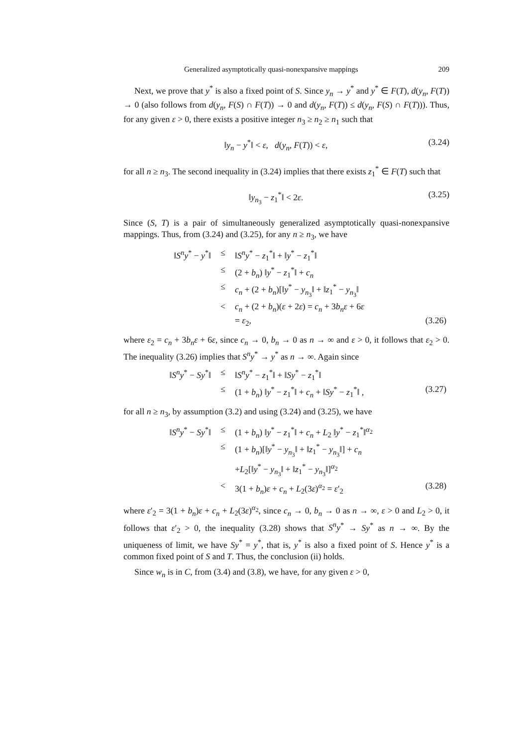Generalized asymptotically quasi-nonexpansive mappings 209
Next, we prove that y<sup>*</sup> is also a fixed point of S. Since y<sub>n</sub> → y<sup>*</sup> and y<sup>*</sup> ∈ F(T), d(y<sub>n</sub>, F(T)) → 0 (also follows from d(y<sub>n</sub>, F(S) ∩ F(T)) → 0 and d(y<sub>n</sub>, F(T)) ≤ d(y<sub>n</sub>, F(S) ∩ F(T))). Thus, for any given ε > 0, there exists a positive integer n<sub>3</sub> ≥ n<sub>2</sub> ≥ n<sub>1</sub> such that
‖y<sub>n</sub> − y<sup>*</sup>‖ < ε, d(y<sub>n</sub>, F(T)) < ε, (3.24)
for all n ≥ n<sub>3</sub>. The second inequality in (3.24) implies that there exists z<sub>1</sub><sup>*</sup> ∈ F(T) such that
‖y<sub>n<sub>3</sub></sub> − z<sub>1</sub><sup>*</sup>‖ < 2ε. (3.25)
Since (S, T) is a pair of simultaneously generalized asymptotically quasi-nonexpansive mappings. Thus, from (3.24) and (3.25), for any n ≥ n<sub>3</sub>, we have
| ‖ S<sup>n</sup>y<sup>*</sup> − y<sup>*</sup>‖ | ≤ | ‖ S<sup>n</sup>y<sup>*</sup> − z<sub>1</sub><sup>*</sup>‖ + ‖ y<sup>*</sup> − z<sub>1</sub><sup>*</sup>‖ | |
| | ≤ | (2 + b<sub>n</sub> ) ‖ y<sup>*</sup> − z<sub>1</sub><sup>*</sup>‖ + c<sub>n</sub> | |
| | ≤ | c<sub>n</sub> + (2 + b<sub>n</sub> )[‖ y<sup>*</sup> − y<sub>n<sub>3</sub></sub>‖ + ‖ z<sub>1</sub><sup>*</sup> − y<sub>n<sub>3</sub></sub>‖ | |
| | < | c<sub>n</sub> + (2 + b<sub>n</sub> )( ε + 2 ε ) = c<sub>n</sub> + 3 b<sub>n</sub>ε + 6 ε | |
| | | = ε<sub>2</sub>, | (3.26) |
where ε<sub>2</sub> = c<sub>n</sub> + 3b<sub>n</sub>ε + 6ε, since c<sub>n</sub> → 0, b<sub>n</sub> → 0 as n → ∞ and ε > 0, it follows that ε<sub>2</sub> > 0. The inequality (3.26) implies that S<sup>n</sup>y<sup>*</sup> → y<sup>*</sup> as n → ∞. Again since
| ‖ S<sup>n</sup>y<sup>*</sup> − Sy<sup>*</sup>‖ | ≤ | ‖ S<sup>n</sup>y<sup>*</sup> − z<sub>1</sub><sup>*</sup>‖ + ‖ Sy<sup>*</sup> − z<sub>1</sub><sup>*</sup>‖ | |
| | ≤ | (1 + b<sub>n</sub> ) ‖ y<sup>*</sup> − z<sub>1</sub><sup>*</sup>‖ + c<sub>n</sub> + ‖ Sy<sup>*</sup> − z<sub>1</sub><sup>*</sup>‖ , | (3.27) |
for all n ≥ n<sub>3</sub>, by assumption (3.2) and using (3.24) and (3.25), we have
| ‖ S<sup>n</sup>y<sup>*</sup> − Sy<sup>*</sup>‖ | ≤ | (1 + b<sub>n</sub> ) ‖ y<sup>*</sup> − z<sub>1</sub><sup>*</sup>‖ + c<sub>n</sub> + L<sub>2</sub> ‖ y<sup>*</sup> − z<sub>1</sub><sup>*</sup>‖<sup>α<sub>2</sub></sup> | |
| | ≤ | (1 + b<sub>n</sub> )[‖ y<sup>*</sup> − y<sub>n<sub>3</sub></sub>‖ + ‖ z<sub>1</sub><sup>*</sup> − y<sub>n<sub>3</sub></sub>‖] + c<sub>n</sub> | |
| | | + L<sub>2</sub>[‖ y<sup>*</sup> − y<sub>n<sub>3</sub></sub>‖ + ‖ z<sub>1</sub><sup>*</sup> − y<sub>n<sub>3</sub></sub>‖]<sup>α<sub>2</sub></sup> | |
| | < | 3(1 + b<sub>n</sub> ) ε + c<sub>n</sub> + L<sub>2</sub>(3 ε )<sup>α<sub>2</sub></sup> = ε ′<sub>2</sub> | (3.28) |
where ε′<sub>2</sub> = 3(1 + b<sub>n</sub>)ε + c<sub>n</sub> + L<sub>2</sub>(3ε)<sup>α<sub>2</sub></sup>, since c<sub>n</sub> → 0, b<sub>n</sub> → 0 as n → ∞, ε > 0 and L<sub>2</sub> > 0, it follows that ε′<sub>2</sub> > 0, the inequality (3.28) shows that S<sup>n</sup>y<sup>*</sup> → Sy<sup>*</sup> as n → ∞. By the uniqueness of limit, we have Sy<sup>*</sup> = y<sup>*</sup>, that is, y<sup>*</sup> is also a fixed point of S. Hence y<sup>*</sup> is a common fixed point of S and T. Thus, the conclusion (ii) holds.
Since w<sub>n</sub> is in C, from (3.4) and (3.8), we have, for any given ε > 0,